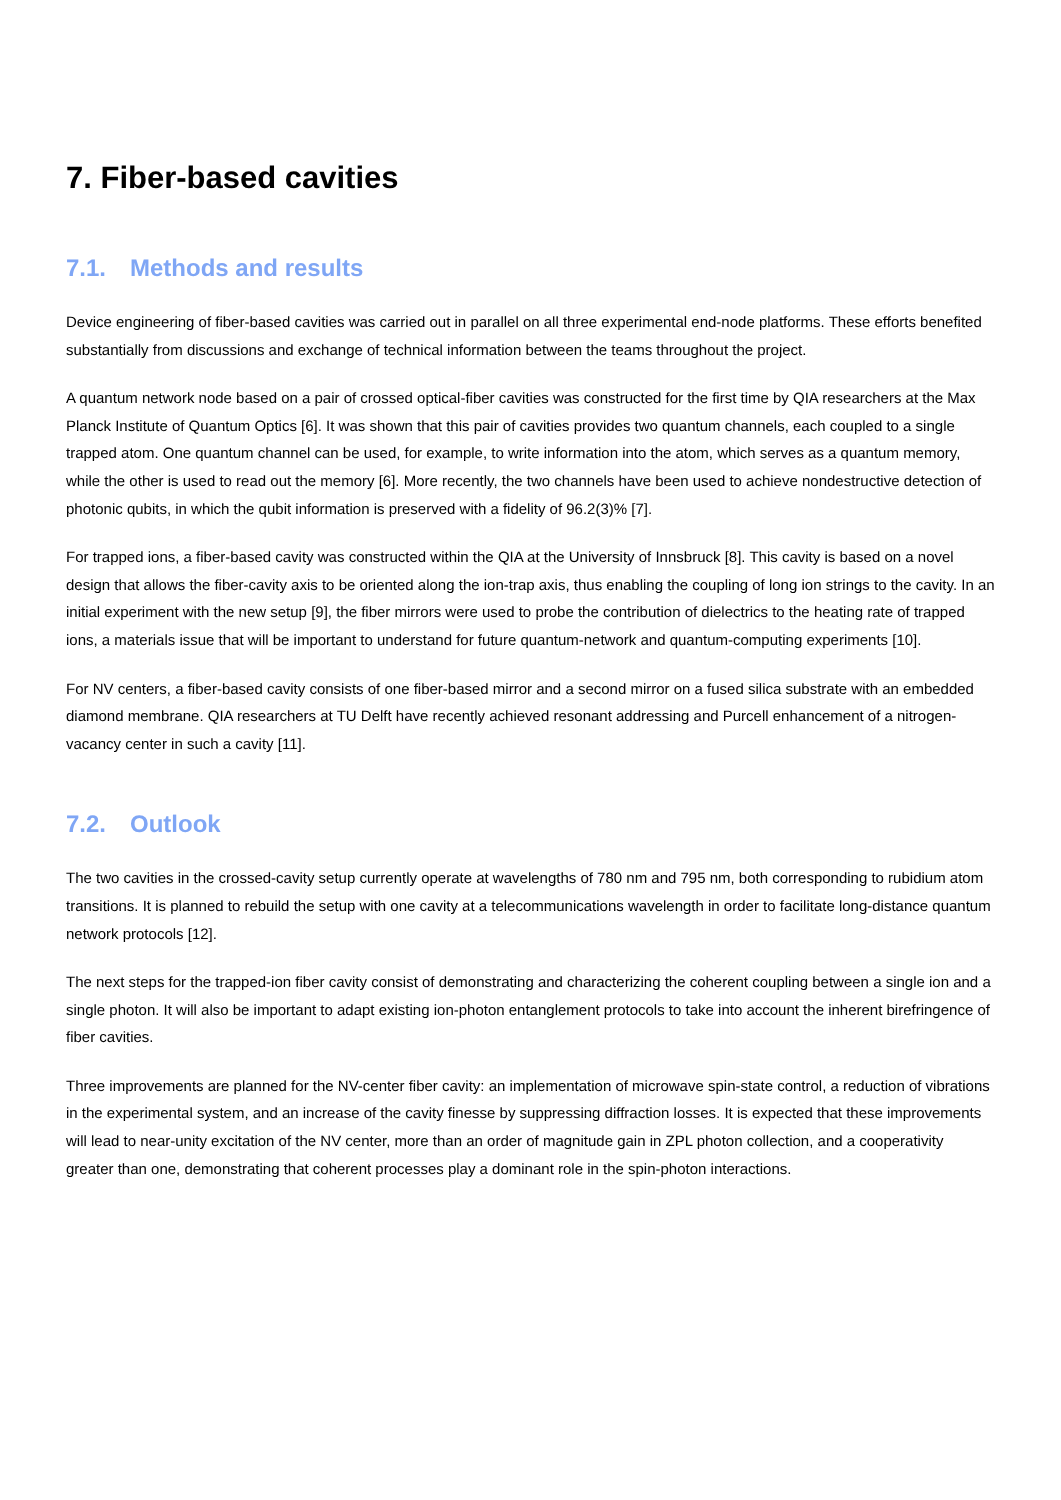7. Fiber-based cavities
7.1. Methods and results
Device engineering of fiber-based cavities was carried out in parallel on all three experimental end-node platforms. These efforts benefited substantially from discussions and exchange of technical information between the teams throughout the project.
A quantum network node based on a pair of crossed optical-fiber cavities was constructed for the first time by QIA researchers at the Max Planck Institute of Quantum Optics [6]. It was shown that this pair of cavities provides two quantum channels, each coupled to a single trapped atom. One quantum channel can be used, for example, to write information into the atom, which serves as a quantum memory, while the other is used to read out the memory [6]. More recently, the two channels have been used to achieve nondestructive detection of photonic qubits, in which the qubit information is preserved with a fidelity of 96.2(3)% [7].
For trapped ions, a fiber-based cavity was constructed within the QIA at the University of Innsbruck [8]. This cavity is based on a novel design that allows the fiber-cavity axis to be oriented along the ion-trap axis, thus enabling the coupling of long ion strings to the cavity. In an initial experiment with the new setup [9], the fiber mirrors were used to probe the contribution of dielectrics to the heating rate of trapped ions, a materials issue that will be important to understand for future quantum-network and quantum-computing experiments [10].
For NV centers, a fiber-based cavity consists of one fiber-based mirror and a second mirror on a fused silica substrate with an embedded diamond membrane. QIA researchers at TU Delft have recently achieved resonant addressing and Purcell enhancement of a nitrogen-vacancy center in such a cavity [11].
7.2. Outlook
The two cavities in the crossed-cavity setup currently operate at wavelengths of 780 nm and 795 nm, both corresponding to rubidium atom transitions. It is planned to rebuild the setup with one cavity at a telecommunications wavelength in order to facilitate long-distance quantum network protocols [12].
The next steps for the trapped-ion fiber cavity consist of demonstrating and characterizing the coherent coupling between a single ion and a single photon. It will also be important to adapt existing ion-photon entanglement protocols to take into account the inherent birefringence of fiber cavities.
Three improvements are planned for the NV-center fiber cavity: an implementation of microwave spin-state control, a reduction of vibrations in the experimental system, and an increase of the cavity finesse by suppressing diffraction losses. It is expected that these improvements will lead to near-unity excitation of the NV center, more than an order of magnitude gain in ZPL photon collection, and a cooperativity greater than one, demonstrating that coherent processes play a dominant role in the spin-photon interactions.